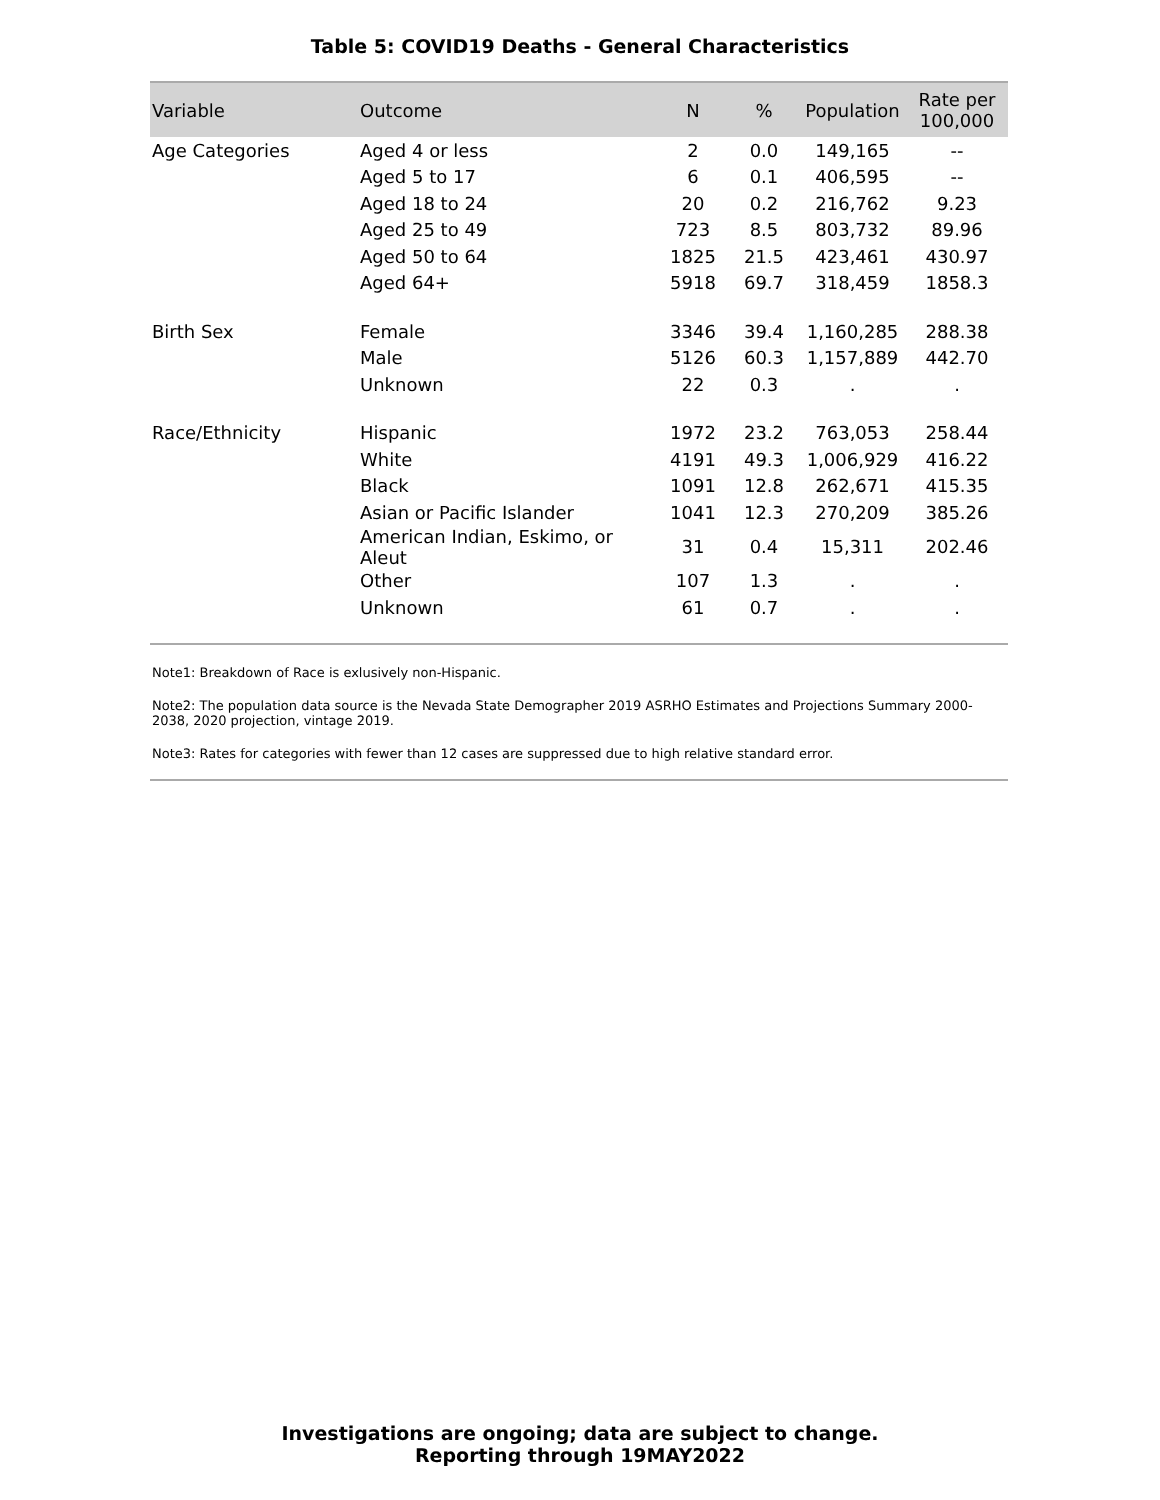Table 5: COVID19 Deaths - General Characteristics
| Variable | Outcome | N | % | Population | Rate per 100,000 |
| --- | --- | --- | --- | --- | --- |
| Age Categories | Aged 4 or less | 2 | 0.0 | 149,165 | -- |
| | Aged 5 to 17 | 6 | 0.1 | 406,595 | -- |
| | Aged 18 to 24 | 20 | 0.2 | 216,762 | 9.23 |
| | Aged 25 to 49 | 723 | 8.5 | 803,732 | 89.96 |
| | Aged 50 to 64 | 1825 | 21.5 | 423,461 | 430.97 |
| | Aged 64+ | 5918 | 69.7 | 318,459 | 1858.3 |
| Birth Sex | Female | 3346 | 39.4 | 1,160,285 | 288.38 |
| | Male | 5126 | 60.3 | 1,157,889 | 442.70 |
| | Unknown | 22 | 0.3 | . | . |
| Race/Ethnicity | Hispanic | 1972 | 23.2 | 763,053 | 258.44 |
| | White | 4191 | 49.3 | 1,006,929 | 416.22 |
| | Black | 1091 | 12.8 | 262,671 | 415.35 |
| | Asian or Pacific Islander | 1041 | 12.3 | 270,209 | 385.26 |
| | American Indian, Eskimo, or Aleut | 31 | 0.4 | 15,311 | 202.46 |
| | Other | 107 | 1.3 | . | . |
| | Unknown | 61 | 0.7 | . | . |
Note1: Breakdown of Race is exlusively non-Hispanic.
Note2: The population data source is the Nevada State Demographer 2019 ASRHO Estimates and Projections Summary 2000-2038, 2020 projection, vintage 2019.
Note3: Rates for categories with fewer than 12 cases are suppressed due to high relative standard error.
Investigations are ongoing; data are subject to change.
Reporting through 19MAY2022